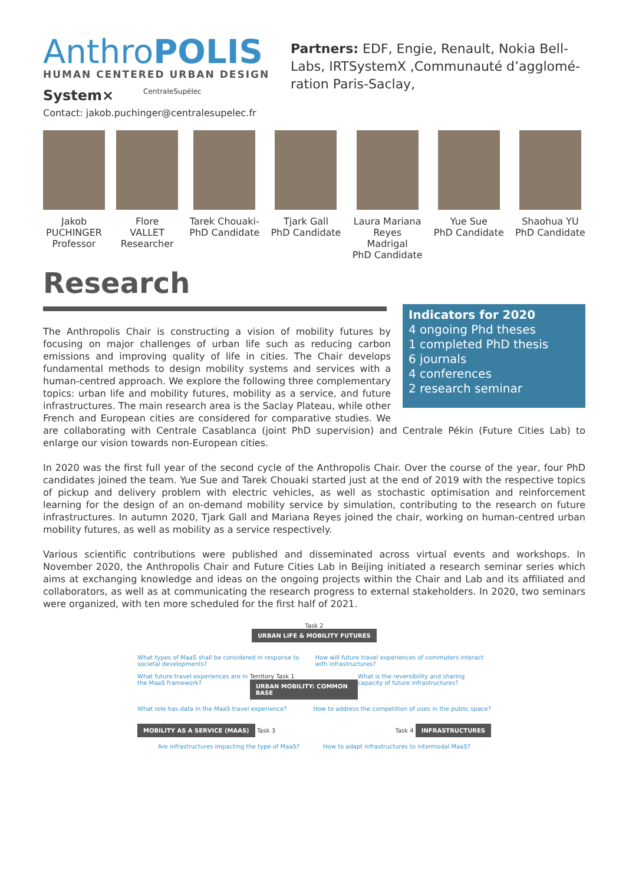AnthroPOLIS
HUMAN CENTERED URBAN DESIGN
System× CentraleSupélec
Contact: jakob.puchinger@centralesupelec.fr
Partners: EDF, Engie, Renault, Nokia Bell-Labs, IRTSystemX ,Communauté d’agglomé-ration Paris-Saclay,
Jakob
PUCHINGER
Professor
Flore
VALLET
Researcher
Tarek Chouaki-
PhD Candidate
Tjark Gall
PhD Candidate
Laura Mariana
Reyes
Madrigal
PhD Candidate
Yue Sue
PhD Candidate
Shaohua YU
PhD Candidate
Research
Indicators for 2020
4 ongoing Phd theses
1 completed PhD thesis
6 journals
4 conferences
2 research seminar
The Anthropolis Chair is constructing a vision of mobility futures by focusing on major challenges of urban life such as reducing carbon emissions and improving quality of life in cities. The Chair develops fundamental methods to design mobility systems and services with a human-centred approach. We explore the following three complementary topics: urban life and mobility futures, mobility as a service, and future infrastructures. The main research area is the Saclay Plateau, while other French and European cities are considered for comparative studies. We are collaborating with Centrale Casablanca (joint PhD supervision) and Centrale Pékin (Future Cities Lab) to enlarge our vision towards non-European cities.
In 2020 was the first full year of the second cycle of the Anthropolis Chair. Over the course of the year, four PhD candidates joined the team. Yue Sue and Tarek Chouaki started just at the end of 2019 with the respective topics of pickup and delivery problem with electric vehicles, as well as stochastic optimisation and reinforcement learning for the design of an on-demand mobility service by simulation, contributing to the research on future infrastructures. In autumn 2020, Tjark Gall and Mariana Reyes joined the chair, working on human-centred urban mobility futures, as well as mobility as a service respectively.
Various scientific contributions were published and disseminated across virtual events and workshops. In November 2020, the Anthropolis Chair and Future Cities Lab in Beijing initiated a research seminar series which aims at exchanging knowledge and ideas on the ongoing projects within the Chair and Lab and its affiliated and collaborators, as well as at communicating the research progress to external stakeholders. In 2020, two seminars were organized, with ten more scheduled for the first half of 2021.
Task 2
URBAN LIFE & MOBILITY FUTURES
What types of MaaS shall be considered in response to societal developments? How will future travel experiences of commuters interact with infrastructures?
What future travel experiences are in the MaaS framework? Territory Task 1 URBAN MOBILITY: COMMON BASE What is the reversibility and sharing capacity of future infrastructures?
What role has data in the MaaS travel experience? How to address the competition of uses in the public space?
MOBILITY AS A SERVICE (MAAS) Task 3 Task 4 INFRASTRUCTURES
Are infrastructures impacting the type of MaaS? How to adapt infrastructures to intermodal MaaS?